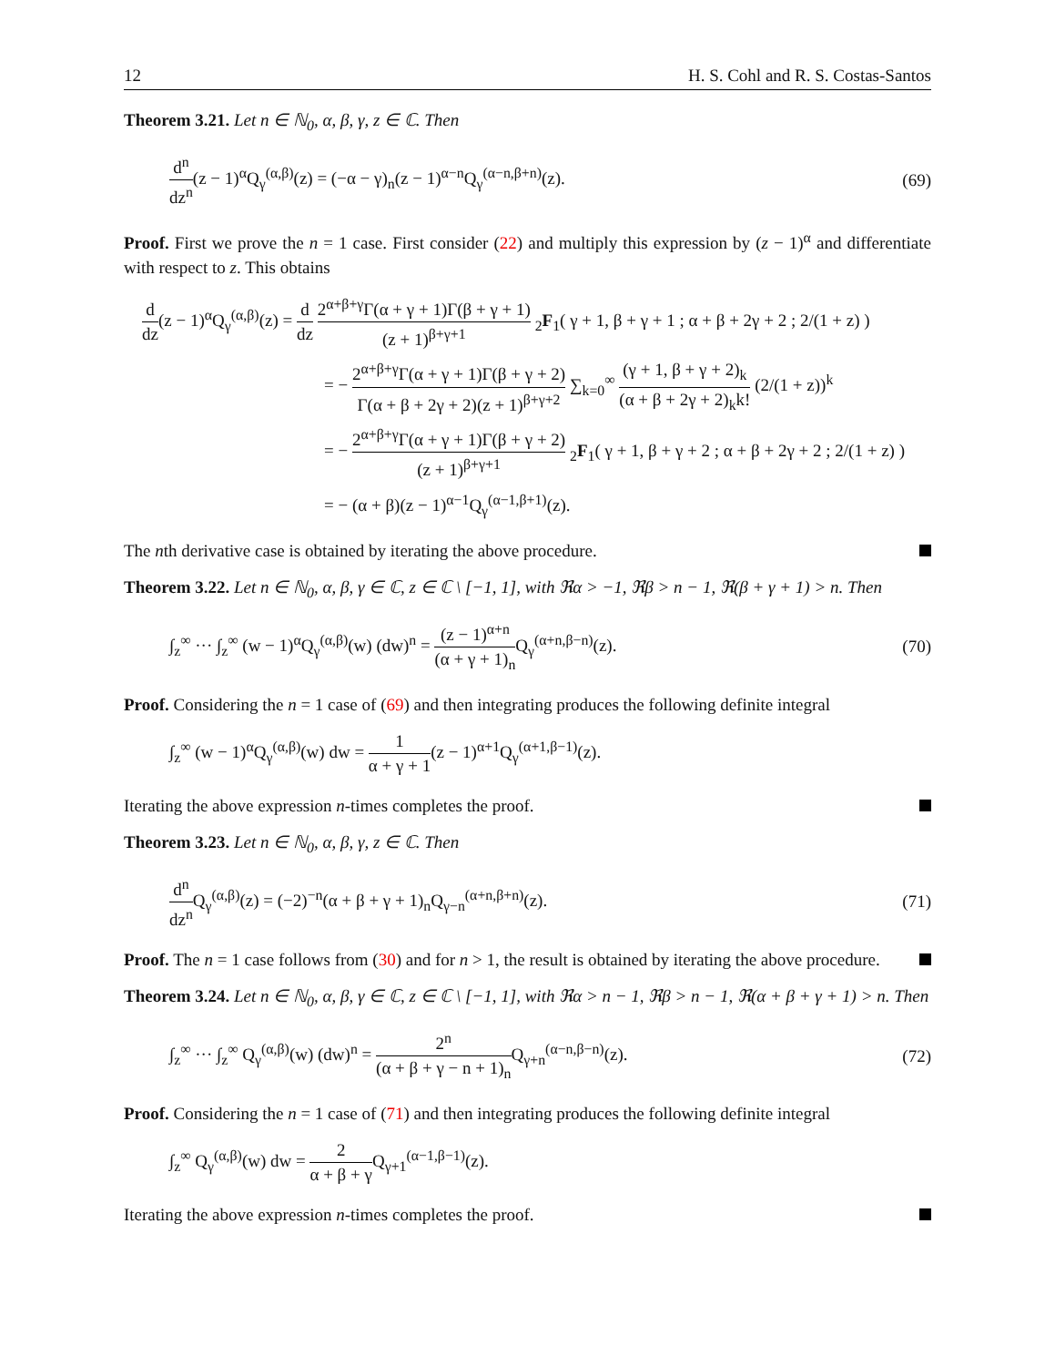12 H. S. Cohl and R. S. Costas-Santos
Theorem 3.21. Let n ∈ ℕ<sub>0</sub>, α, β, γ, z ∈ ℂ. Then
d<sup>n</sup> dz<sup>n</sup>(z − 1)<sup>α</sup>Q<sub>γ</sub><sup>(α,β)</sup>(z) = (−α − γ)<sub>n</sub>(z − 1)<sup>α−n</sup>Q<sub>γ</sub><sup>(α−n,β+n)</sup>(z). (69)
Proof. First we prove the n = 1 case. First consider (22) and multiply this expression by (z − 1)<sup>α</sup> and differentiate with respect to z. This obtains
d dz(z − 1)<sup>α</sup>Q<sub>γ</sub><sup>(α,β)</sup>(z) = d dz 2<sup>α+β+γ</sup>Γ(α + γ + 1)Γ(β + γ + 1) (z + 1)<sup>β+γ+1</sup> <sub>2</sub>F<sub>1</sub>( γ + 1, β + γ + 1 ; α + β + 2γ + 2 ; 2/(1 + z) )
= − 2<sup>α+β+γ</sup>Γ(α + γ + 1)Γ(β + γ + 2) Γ(α + β + 2γ + 2)(z + 1)<sup>β+γ+2</sup> ∑<sub>k=0</sub><sup>∞</sup> (γ + 1, β + γ + 2)<sub>k</sub> (α + β + 2γ + 2)<sub>k</sub>k! (2/(1 + z))<sup>k</sup>
= − 2<sup>α+β+γ</sup>Γ(α + γ + 1)Γ(β + γ + 2) (z + 1)<sup>β+γ+1</sup> <sub>2</sub>F<sub>1</sub>( γ + 1, β + γ + 2 ; α + β + 2γ + 2 ; 2/(1 + z) )
= − (α + β)(z − 1)<sup>α−1</sup>Q<sub>γ</sub><sup>(α−1,β+1)</sup>(z).
The nth derivative case is obtained by iterating the above procedure.
Theorem 3.22. Let n ∈ ℕ<sub>0</sub>, α, β, γ ∈ ℂ, z ∈ ℂ \ [−1, 1], with ℜα > −1, ℜβ > n − 1, ℜ(β + γ + 1) > n. Then
∫<sub>z</sub><sup>∞</sup> ··· ∫<sub>z</sub><sup>∞</sup> (w − 1)<sup>α</sup>Q<sub>γ</sub><sup>(α,β)</sup>(w) (dw)<sup>n</sup> = (z − 1)<sup>α+n</sup> (α + γ + 1)<sub>n</sub> Q<sub>γ</sub><sup>(α+n,β−n)</sup>(z). (70)
Proof. Considering the n = 1 case of (69) and then integrating produces the following definite integral
∫<sub>z</sub><sup>∞</sup> (w − 1)<sup>α</sup>Q<sub>γ</sub><sup>(α,β)</sup>(w) dw = 1 α + γ + 1(z − 1)<sup>α+1</sup>Q<sub>γ</sub><sup>(α+1,β−1)</sup>(z).
Iterating the above expression n-times completes the proof.
Theorem 3.23. Let n ∈ ℕ<sub>0</sub>, α, β, γ, z ∈ ℂ. Then
d<sup>n</sup> dz<sup>n</sup> Q<sub>γ</sub><sup>(α,β)</sup>(z) = (−2)<sup>−n</sup>(α + β + γ + 1)<sub>n</sub>Q<sub>γ−n</sub><sup>(α+n,β+n)</sup>(z). (71)
Proof. The n = 1 case follows from (30) and for n > 1, the result is obtained by iterating the above procedure.
Theorem 3.24. Let n ∈ ℕ<sub>0</sub>, α, β, γ ∈ ℂ, z ∈ ℂ \ [−1, 1], with ℜα > n − 1, ℜβ > n − 1, ℜ(α + β + γ + 1) > n. Then
∫<sub>z</sub><sup>∞</sup> ··· ∫<sub>z</sub><sup>∞</sup> Q<sub>γ</sub><sup>(α,β)</sup>(w) (dw)<sup>n</sup> = 2<sup>n</sup> (α + β + γ − n + 1)<sub>n</sub> Q<sub>γ+n</sub><sup>(α−n,β−n)</sup>(z). (72)
Proof. Considering the n = 1 case of (71) and then integrating produces the following definite integral
∫<sub>z</sub><sup>∞</sup> Q<sub>γ</sub><sup>(α,β)</sup>(w) dw = 2 α + β + γ Q<sub>γ+1</sub><sup>(α−1,β−1)</sup>(z).
Iterating the above expression n-times completes the proof.